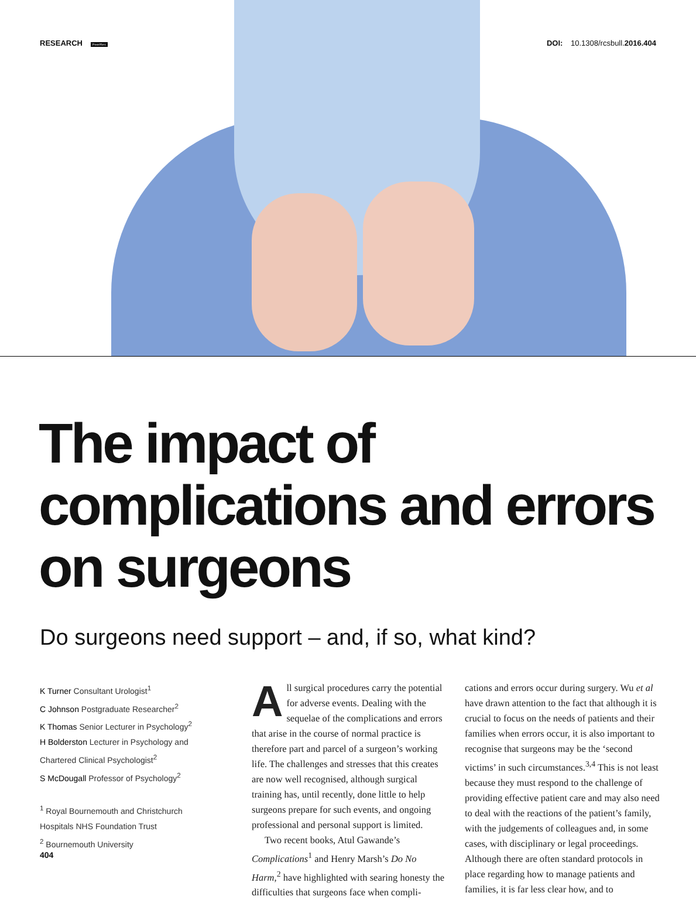RESEARCH PeerRev DOI: 10.1308/rcsbull.2016.404
The impact of complications and errors on surgeons
Do surgeons need support – and, if so, what kind?
K Turner Consultant Urologist<sup>1</sup>
C Johnson Postgraduate Researcher<sup>2</sup>
K Thomas Senior Lecturer in Psychology<sup>2</sup>
H Bolderston Lecturer in Psychology and Chartered Clinical Psychologist<sup>2</sup>
S McDougall Professor of Psychology<sup>2</sup>
<sup>1</sup> Royal Bournemouth and Christchurch Hospitals NHS Foundation Trust
<sup>2</sup> Bournemouth University
All surgical procedures carry the potential for adverse events. Dealing with the sequelae of the complications and errors that arise in the course of normal practice is therefore part and parcel of a surgeon’s working life. The challenges and stresses that this creates are now well recognised, although surgical training has, until recently, done little to help surgeons prepare for such events, and ongoing professional and personal support is limited.
Two recent books, Atul Gawande’s Complications<sup>1</sup> and Henry Marsh’s Do No Harm,<sup>2</sup> have highlighted with searing honesty the difficulties that surgeons face when compli-
cations and errors occur during surgery. Wu et al have drawn attention to the fact that although it is crucial to focus on the needs of patients and their families when errors occur, it is also important to recognise that surgeons may be the ‘second victims’ in such circumstances.<sup>3,4</sup> This is not least because they must respond to the challenge of providing effective patient care and may also need to deal with the reactions of the patient’s family, with the judgements of colleagues and, in some cases, with disciplinary or legal proceedings. Although there are often standard protocols in place regarding how to manage patients and families, it is far less clear how, and to
404